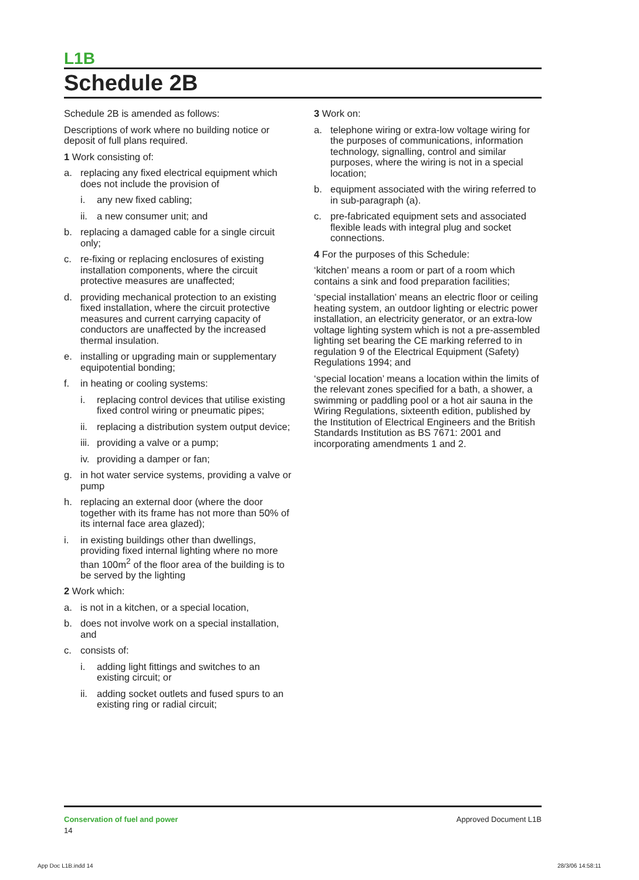L1B
Schedule 2B
Schedule 2B is amended as follows:
Descriptions of work where no building notice or deposit of full plans required.
1 Work consisting of:
a. replacing any fixed electrical equipment which does not include the provision of
i. any new fixed cabling;
ii. a new consumer unit; and
b. replacing a damaged cable for a single circuit only;
c. re-fixing or replacing enclosures of existing installation components, where the circuit protective measures are unaffected;
d. providing mechanical protection to an existing fixed installation, where the circuit protective measures and current carrying capacity of conductors are unaffected by the increased thermal insulation.
e. installing or upgrading main or supplementary equipotential bonding;
f. in heating or cooling systems:
i. replacing control devices that utilise existing fixed control wiring or pneumatic pipes;
ii. replacing a distribution system output device;
iii. providing a valve or a pump;
iv. providing a damper or fan;
g. in hot water service systems, providing a valve or pump
h. replacing an external door (where the door together with its frame has not more than 50% of its internal face area glazed);
i. in existing buildings other than dwellings, providing fixed internal lighting where no more than 100m<sup>2</sup> of the floor area of the building is to be served by the lighting
2 Work which:
a. is not in a kitchen, or a special location,
b. does not involve work on a special installation, and
c. consists of:
i. adding light fittings and switches to an existing circuit; or
ii. adding socket outlets and fused spurs to an existing ring or radial circuit;
3 Work on:
a. telephone wiring or extra-low voltage wiring for the purposes of communications, information technology, signalling, control and similar purposes, where the wiring is not in a special location;
b. equipment associated with the wiring referred to in sub-paragraph (a).
c. pre-fabricated equipment sets and associated flexible leads with integral plug and socket connections.
4 For the purposes of this Schedule:
‘kitchen’ means a room or part of a room which contains a sink and food preparation facilities;
‘special installation’ means an electric floor or ceiling heating system, an outdoor lighting or electric power installation, an electricity generator, or an extra-low voltage lighting system which is not a pre-assembled lighting set bearing the CE marking referred to in regulation 9 of the Electrical Equipment (Safety) Regulations 1994; and
‘special location’ means a location within the limits of the relevant zones specified for a bath, a shower, a swimming or paddling pool or a hot air sauna in the Wiring Regulations, sixteenth edition, published by the Institution of Electrical Engineers and the British Standards Institution as BS 7671: 2001 and incorporating amendments 1 and 2.
Conservation of fuel and power
14
Approved Document L1B
App Doc L1B.indd 14 28/3/06 14:58:11